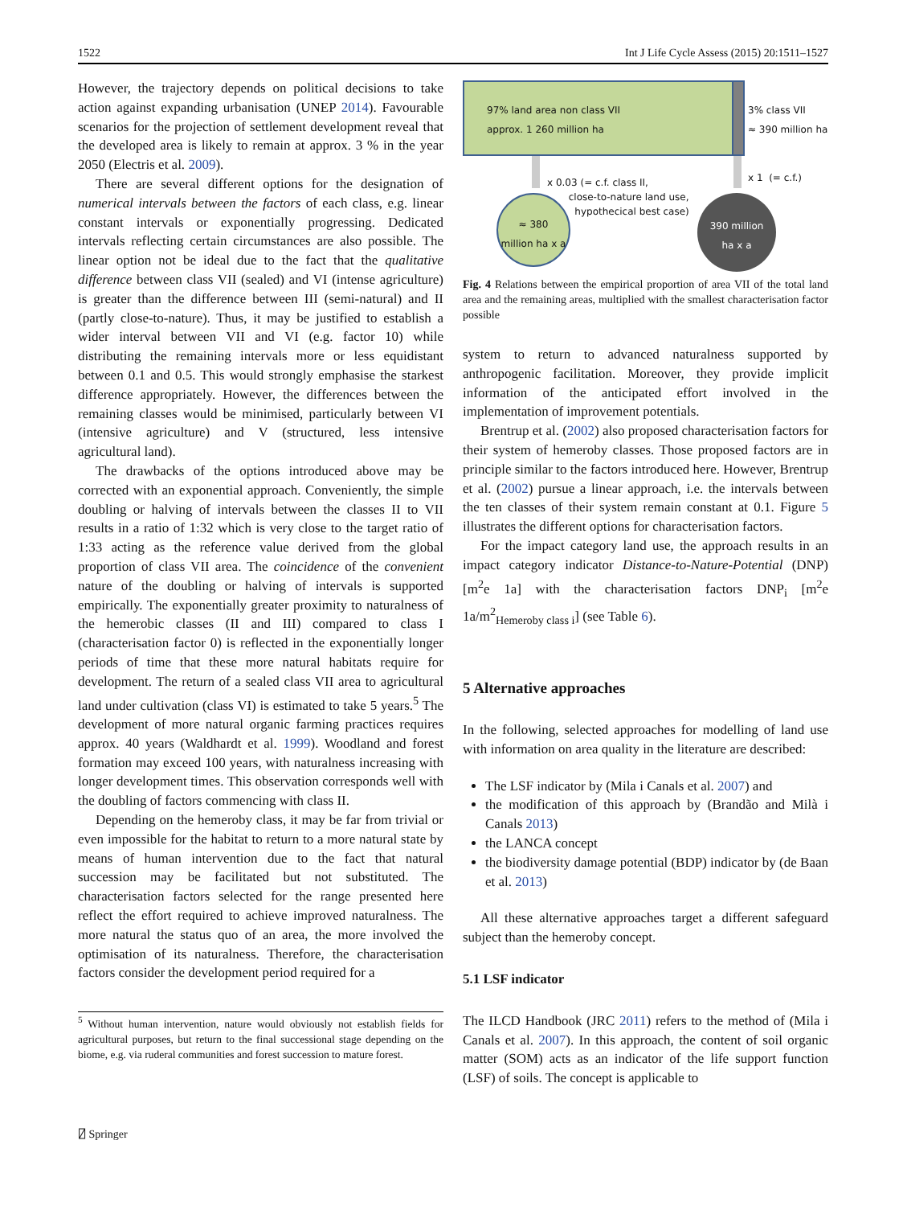1522 Int J Life Cycle Assess (2015) 20:1511–1527
However, the trajectory depends on political decisions to take action against expanding urbanisation (UNEP 2014). Favourable scenarios for the projection of settlement development reveal that the developed area is likely to remain at approx. 3 % in the year 2050 (Electris et al. 2009).
There are several different options for the designation of numerical intervals between the factors of each class, e.g. linear constant intervals or exponentially progressing. Dedicated intervals reflecting certain circumstances are also possible. The linear option not be ideal due to the fact that the qualitative difference between class VII (sealed) and VI (intense agriculture) is greater than the difference between III (semi-natural) and II (partly close-to-nature). Thus, it may be justified to establish a wider interval between VII and VI (e.g. factor 10) while distributing the remaining intervals more or less equidistant between 0.1 and 0.5. This would strongly emphasise the starkest difference appropriately. However, the differences between the remaining classes would be minimised, particularly between VI (intensive agriculture) and V (structured, less intensive agricultural land).
The drawbacks of the options introduced above may be corrected with an exponential approach. Conveniently, the simple doubling or halving of intervals between the classes II to VII results in a ratio of 1:32 which is very close to the target ratio of 1:33 acting as the reference value derived from the global proportion of class VII area. The coincidence of the convenient nature of the doubling or halving of intervals is supported empirically. The exponentially greater proximity to naturalness of the hemerobic classes (II and III) compared to class I (characterisation factor 0) is reflected in the exponentially longer periods of time that these more natural habitats require for development. The return of a sealed class VII area to agricultural land under cultivation (class VI) is estimated to take 5 years.<sup>5</sup> The development of more natural organic farming practices requires approx. 40 years (Waldhardt et al. 1999). Woodland and forest formation may exceed 100 years, with naturalness increasing with longer development times. This observation corresponds well with the doubling of factors commencing with class II.
Depending on the hemeroby class, it may be far from trivial or even impossible for the habitat to return to a more natural state by means of human intervention due to the fact that natural succession may be facilitated but not substituted. The characterisation factors selected for the range presented here reflect the effort required to achieve improved naturalness. The more natural the status quo of an area, the more involved the optimisation of its naturalness. Therefore, the characterisation factors consider the development period required for a
<sup>5</sup> Without human intervention, nature would obviously not establish fields for agricultural purposes, but return to the final successional stage depending on the biome, e.g. via ruderal communities and forest succession to mature forest.
97% land area non class VII
approx. 1 260 million ha
3% class VII
≈ 390 million ha
x 0.03 (= c.f. class II,
close-to-nature land use,
hypothecical best case)
x 1 (= c.f.)
≈ 380
million ha x a
390 million
ha x a
Fig. 4 Relations between the empirical proportion of area VII of the total land area and the remaining areas, multiplied with the smallest characterisation factor possible
system to return to advanced naturalness supported by anthropogenic facilitation. Moreover, they provide implicit information of the anticipated effort involved in the implementation of improvement potentials.
Brentrup et al. (2002) also proposed characterisation factors for their system of hemeroby classes. Those proposed factors are in principle similar to the factors introduced here. However, Brentrup et al. (2002) pursue a linear approach, i.e. the intervals between the ten classes of their system remain constant at 0.1. Figure 5 illustrates the different options for characterisation factors.
For the impact category land use, the approach results in an impact category indicator Distance-to-Nature-Potential (DNP) [m<sup>2</sup>e 1a] with the characterisation factors DNP<sub>i</sub> [m<sup>2</sup>e 1a/m<sup>2</sup><sub>Hemeroby class i</sub>] (see Table 6).
5 Alternative approaches
In the following, selected approaches for modelling of land use with information on area quality in the literature are described:
The LSF indicator by (Mila i Canals et al. 2007) and
the modification of this approach by (Brandão and Milà i Canals 2013)
the LANCA concept
the biodiversity damage potential (BDP) indicator by (de Baan et al. 2013)
All these alternative approaches target a different safeguard subject than the hemeroby concept.
5.1 LSF indicator
The ILCD Handbook (JRC 2011) refers to the method of (Mila i Canals et al. 2007). In this approach, the content of soil organic matter (SOM) acts as an indicator of the life support function (LSF) of soils. The concept is applicable to
⍁ Springer